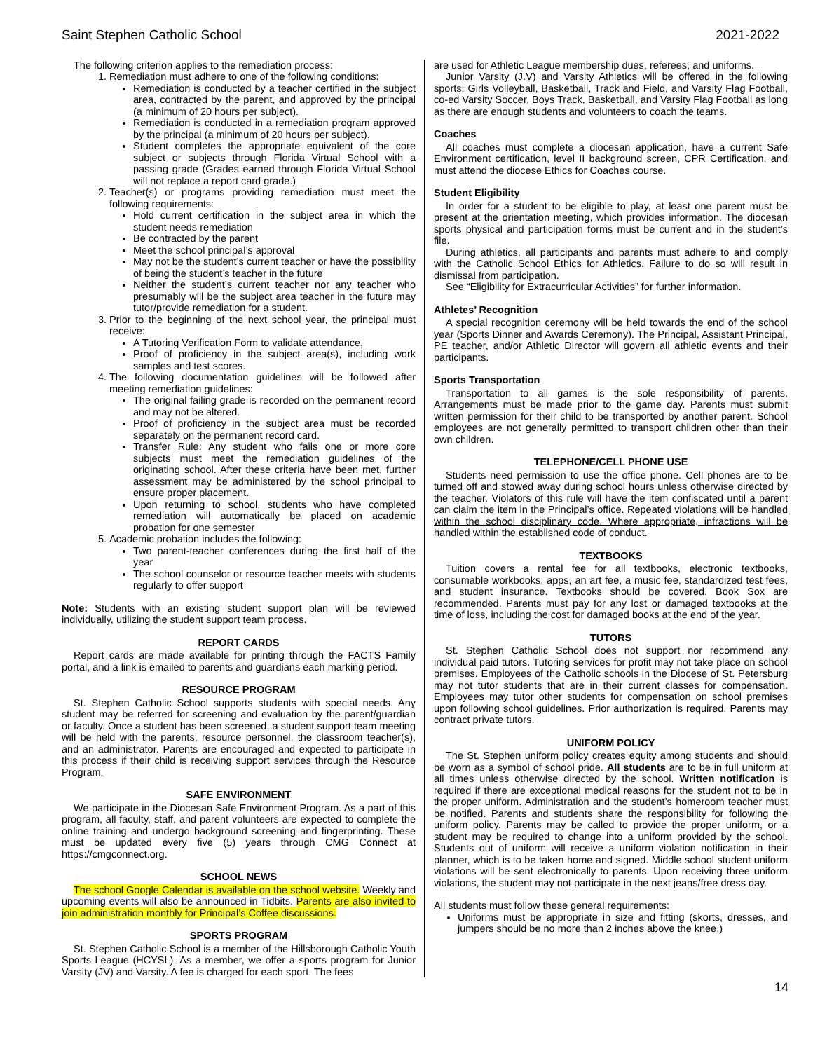Saint Stephen Catholic School 2021-2022
The following criterion applies to the remediation process:
1. Remediation must adhere to one of the following conditions:
Remediation is conducted by a teacher certified in the subject area, contracted by the parent, and approved by the principal (a minimum of 20 hours per subject).
Remediation is conducted in a remediation program approved by the principal (a minimum of 20 hours per subject).
Student completes the appropriate equivalent of the core subject or subjects through Florida Virtual School with a passing grade (Grades earned through Florida Virtual School will not replace a report card grade.)
2. Teacher(s) or programs providing remediation must meet the following requirements:
Hold current certification in the subject area in which the student needs remediation
Be contracted by the parent
Meet the school principal’s approval
May not be the student’s current teacher or have the possibility of being the student’s teacher in the future
Neither the student’s current teacher nor any teacher who presumably will be the subject area teacher in the future may tutor/provide remediation for a student.
3. Prior to the beginning of the next school year, the principal must receive:
A Tutoring Verification Form to validate attendance,
Proof of proficiency in the subject area(s), including work samples and test scores.
4. The following documentation guidelines will be followed after meeting remediation guidelines:
The original failing grade is recorded on the permanent record and may not be altered.
Proof of proficiency in the subject area must be recorded separately on the permanent record card.
Transfer Rule: Any student who fails one or more core subjects must meet the remediation guidelines of the originating school. After these criteria have been met, further assessment may be administered by the school principal to ensure proper placement.
Upon returning to school, students who have completed remediation will automatically be placed on academic probation for one semester
5. Academic probation includes the following:
Two parent-teacher conferences during the first half of the year
The school counselor or resource teacher meets with students regularly to offer support
Note: Students with an existing student support plan will be reviewed individually, utilizing the student support team process.
REPORT CARDS
Report cards are made available for printing through the FACTS Family portal, and a link is emailed to parents and guardians each marking period.
RESOURCE PROGRAM
St. Stephen Catholic School supports students with special needs. Any student may be referred for screening and evaluation by the parent/guardian or faculty. Once a student has been screened, a student support team meeting will be held with the parents, resource personnel, the classroom teacher(s), and an administrator. Parents are encouraged and expected to participate in this process if their child is receiving support services through the Resource Program.
SAFE ENVIRONMENT
We participate in the Diocesan Safe Environment Program. As a part of this program, all faculty, staff, and parent volunteers are expected to complete the online training and undergo background screening and fingerprinting. These must be updated every five (5) years through CMG Connect at https://cmgconnect.org.
SCHOOL NEWS
The school Google Calendar is available on the school website. Weekly and upcoming events will also be announced in Tidbits. Parents are also invited to join administration monthly for Principal’s Coffee discussions.
SPORTS PROGRAM
St. Stephen Catholic School is a member of the Hillsborough Catholic Youth Sports League (HCYSL). As a member, we offer a sports program for Junior Varsity (JV) and Varsity. A fee is charged for each sport. The fees
are used for Athletic League membership dues, referees, and uniforms.
Junior Varsity (J.V) and Varsity Athletics will be offered in the following sports: Girls Volleyball, Basketball, Track and Field, and Varsity Flag Football, co-ed Varsity Soccer, Boys Track, Basketball, and Varsity Flag Football as long as there are enough students and volunteers to coach the teams.
Coaches
All coaches must complete a diocesan application, have a current Safe Environment certification, level II background screen, CPR Certification, and must attend the diocese Ethics for Coaches course.
Student Eligibility
In order for a student to be eligible to play, at least one parent must be present at the orientation meeting, which provides information. The diocesan sports physical and participation forms must be current and in the student’s file.
During athletics, all participants and parents must adhere to and comply with the Catholic School Ethics for Athletics. Failure to do so will result in dismissal from participation.
See “Eligibility for Extracurricular Activities” for further information.
Athletes’ Recognition
A special recognition ceremony will be held towards the end of the school year (Sports Dinner and Awards Ceremony). The Principal, Assistant Principal, PE teacher, and/or Athletic Director will govern all athletic events and their participants.
Sports Transportation
Transportation to all games is the sole responsibility of parents. Arrangements must be made prior to the game day. Parents must submit written permission for their child to be transported by another parent. School employees are not generally permitted to transport children other than their own children.
TELEPHONE/CELL PHONE USE
Students need permission to use the office phone. Cell phones are to be turned off and stowed away during school hours unless otherwise directed by the teacher. Violators of this rule will have the item confiscated until a parent can claim the item in the Principal’s office. Repeated violations will be handled within the school disciplinary code. Where appropriate, infractions will be handled within the established code of conduct.
TEXTBOOKS
Tuition covers a rental fee for all textbooks, electronic textbooks, consumable workbooks, apps, an art fee, a music fee, standardized test fees, and student insurance. Textbooks should be covered. Book Sox are recommended. Parents must pay for any lost or damaged textbooks at the time of loss, including the cost for damaged books at the end of the year.
TUTORS
St. Stephen Catholic School does not support nor recommend any individual paid tutors. Tutoring services for profit may not take place on school premises. Employees of the Catholic schools in the Diocese of St. Petersburg may not tutor students that are in their current classes for compensation. Employees may tutor other students for compensation on school premises upon following school guidelines. Prior authorization is required. Parents may contract private tutors.
UNIFORM POLICY
The St. Stephen uniform policy creates equity among students and should be worn as a symbol of school pride. All students are to be in full uniform at all times unless otherwise directed by the school. Written notification is required if there are exceptional medical reasons for the student not to be in the proper uniform. Administration and the student’s homeroom teacher must be notified. Parents and students share the responsibility for following the uniform policy. Parents may be called to provide the proper uniform, or a student may be required to change into a uniform provided by the school. Students out of uniform will receive a uniform violation notification in their planner, which is to be taken home and signed. Middle school student uniform violations will be sent electronically to parents. Upon receiving three uniform violations, the student may not participate in the next jeans/free dress day.
All students must follow these general requirements:
Uniforms must be appropriate in size and fitting (skorts, dresses, and jumpers should be no more than 2 inches above the knee.)
14